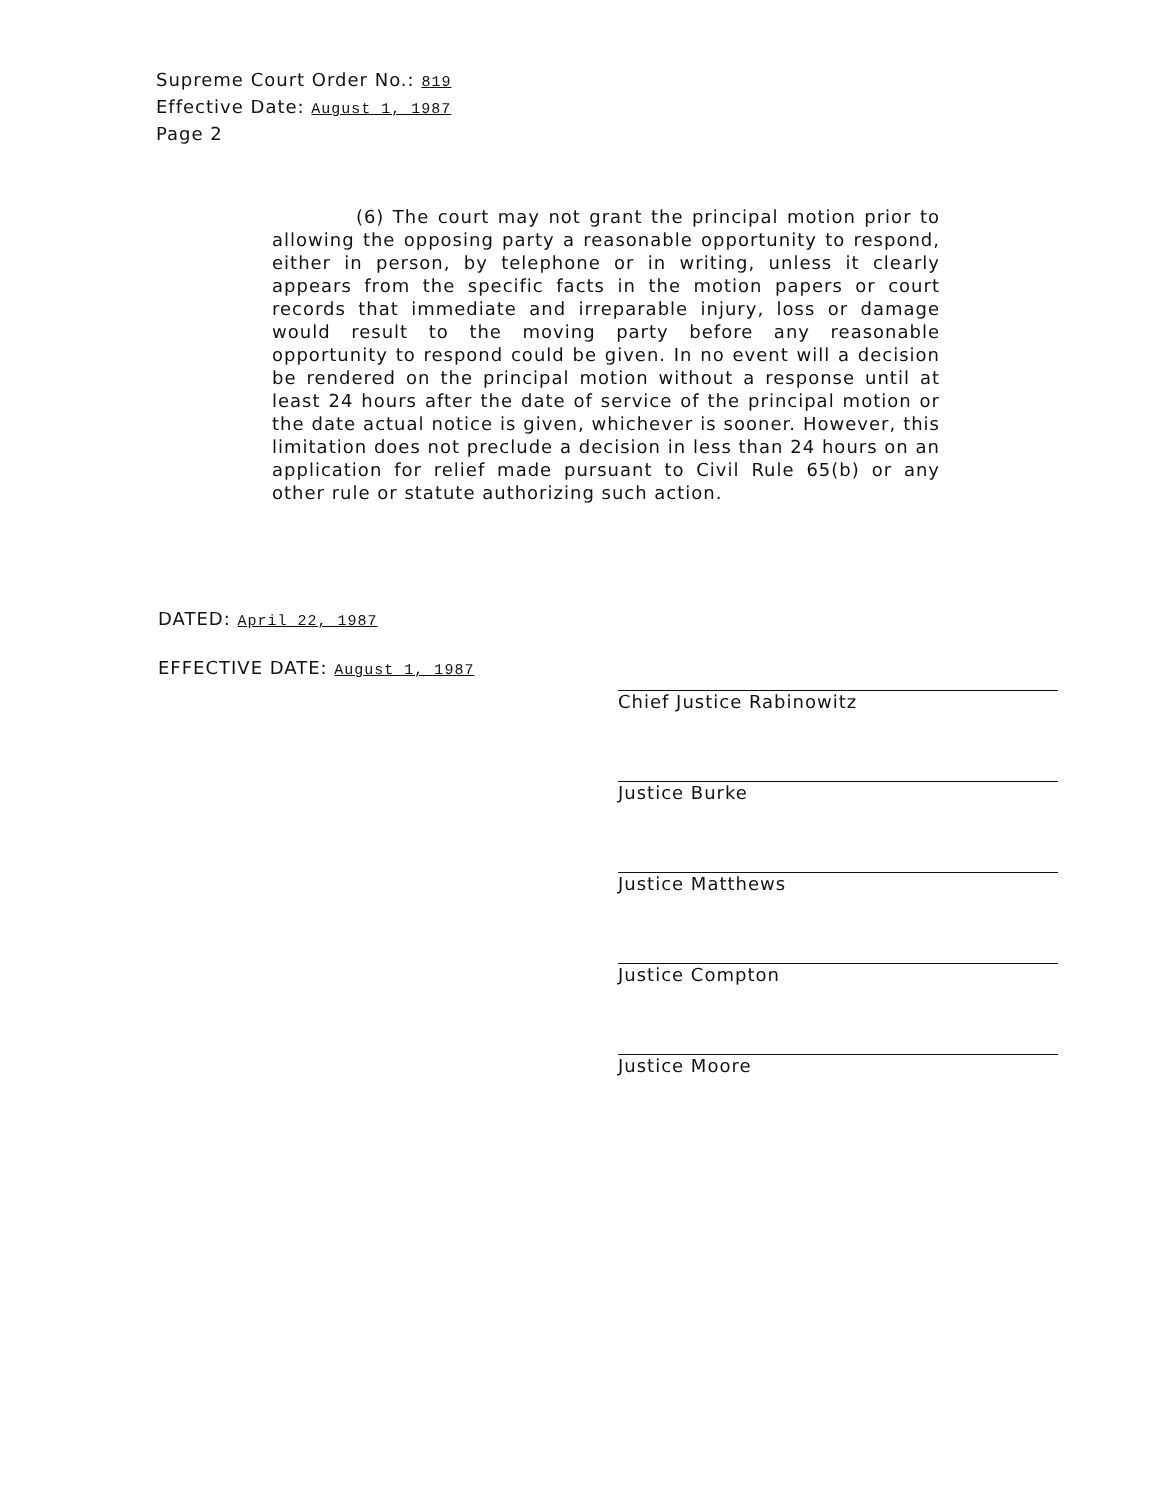Supreme Court Order No.: 819
Effective Date: August 1, 1987
Page 2
(6) The court may not grant the principal motion prior to allowing the opposing party a reasonable opportunity to respond, either in person, by telephone or in writing, unless it clearly appears from the specific facts in the motion papers or court records that immediate and irreparable injury, loss or damage would result to the moving party before any reasonable opportunity to respond could be given. In no event will a decision be rendered on the principal motion without a response until at least 24 hours after the date of service of the principal motion or the date actual notice is given, whichever is sooner. However, this limitation does not preclude a decision in less than 24 hours on an application for relief made pursuant to Civil Rule 65(b) or any other rule or statute authorizing such action.
DATED: April 22, 1987
EFFECTIVE DATE: August 1, 1987
Chief Justice Rabinowitz
Justice Burke
Justice Matthews
Justice Compton
Justice Moore